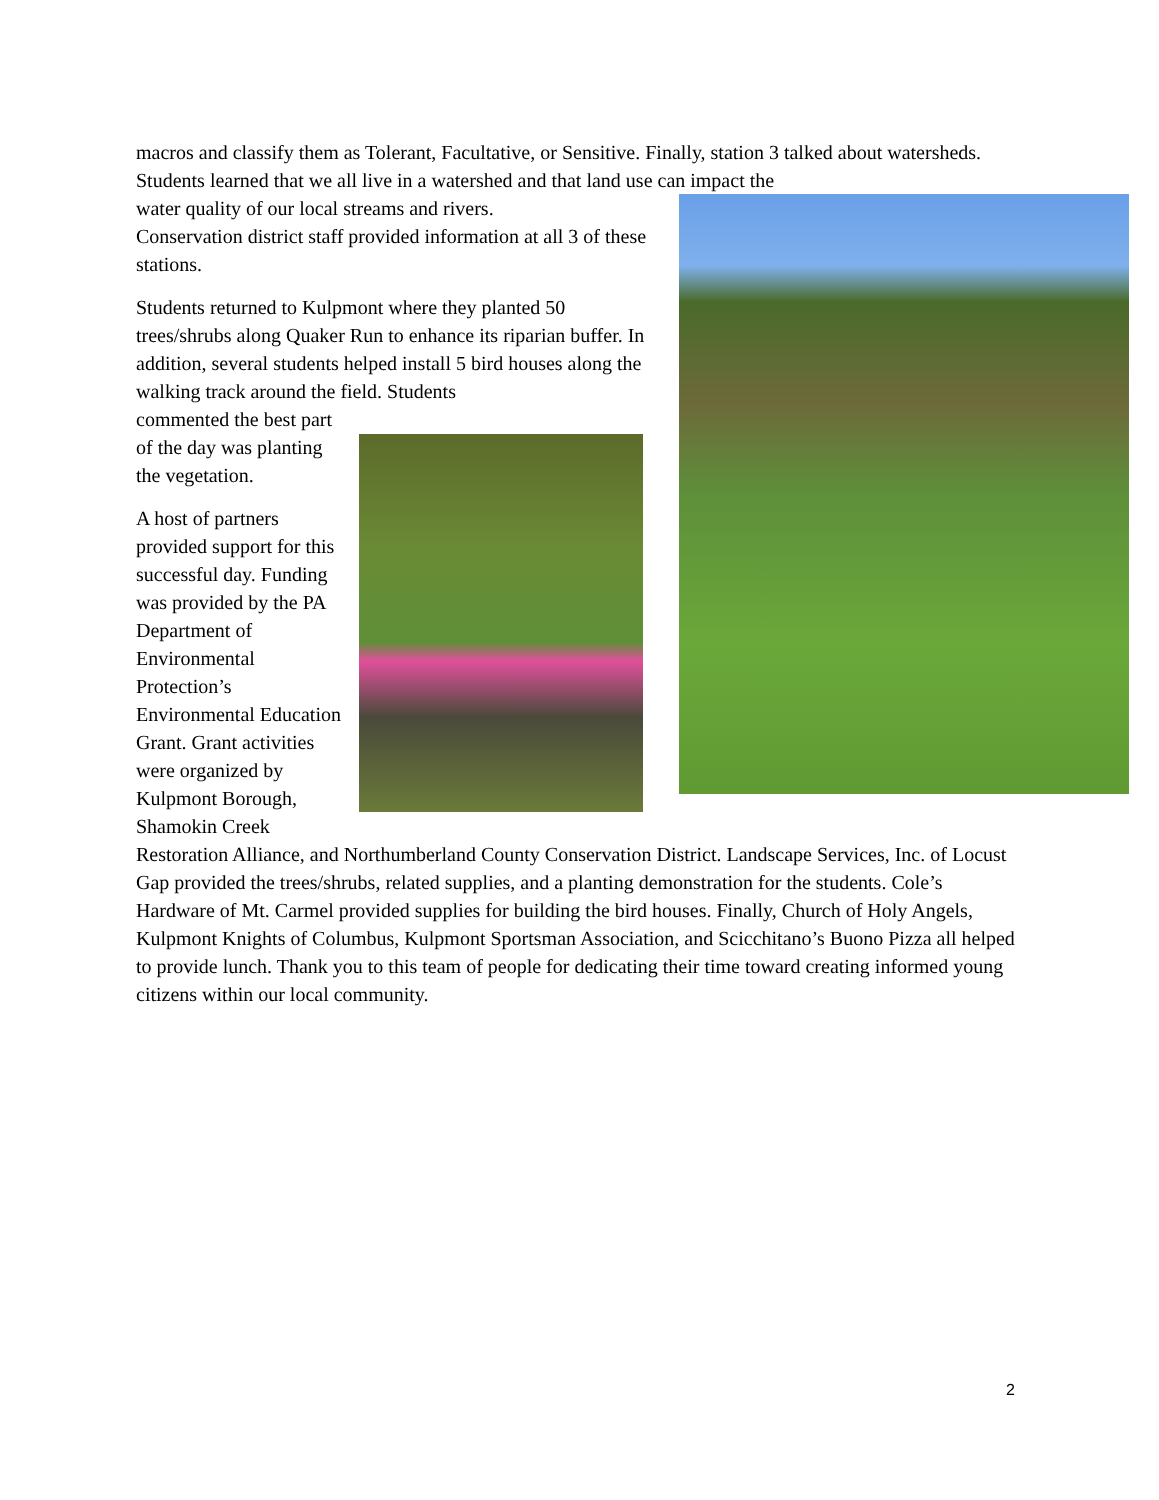macros and classify them as Tolerant, Facultative, or Sensitive. Finally, station 3 talked about watersheds. Students learned that we all live in a watershed and that land use can impact the
water quality of our local streams and rivers.
Conservation district staff provided information at all 3 of these stations.
Students returned to Kulpmont where they planted 50 trees/shrubs along Quaker Run to enhance its riparian buffer. In addition, several students helped install 5 bird houses along the walking track around the field. Students
commented the best part of the day was planting the vegetation.
A host of partners provided support for this successful day. Funding was provided by the PA Department of Environmental Protection’s Environmental Education Grant. Grant activities were organized by Kulpmont Borough, Shamokin Creek Restoration Alliance, and Northumberland County Conservation District. Landscape Services, Inc. of Locust Gap provided the trees/shrubs, related supplies, and a planting demonstration for the students. Cole’s Hardware of Mt. Carmel provided supplies for building the bird houses. Finally, Church of Holy Angels, Kulpmont Knights of Columbus, Kulpmont Sportsman Association, and Scicchitano’s Buono Pizza all helped to provide lunch. Thank you to this team of people for dedicating their time toward creating informed young citizens within our local community.
2